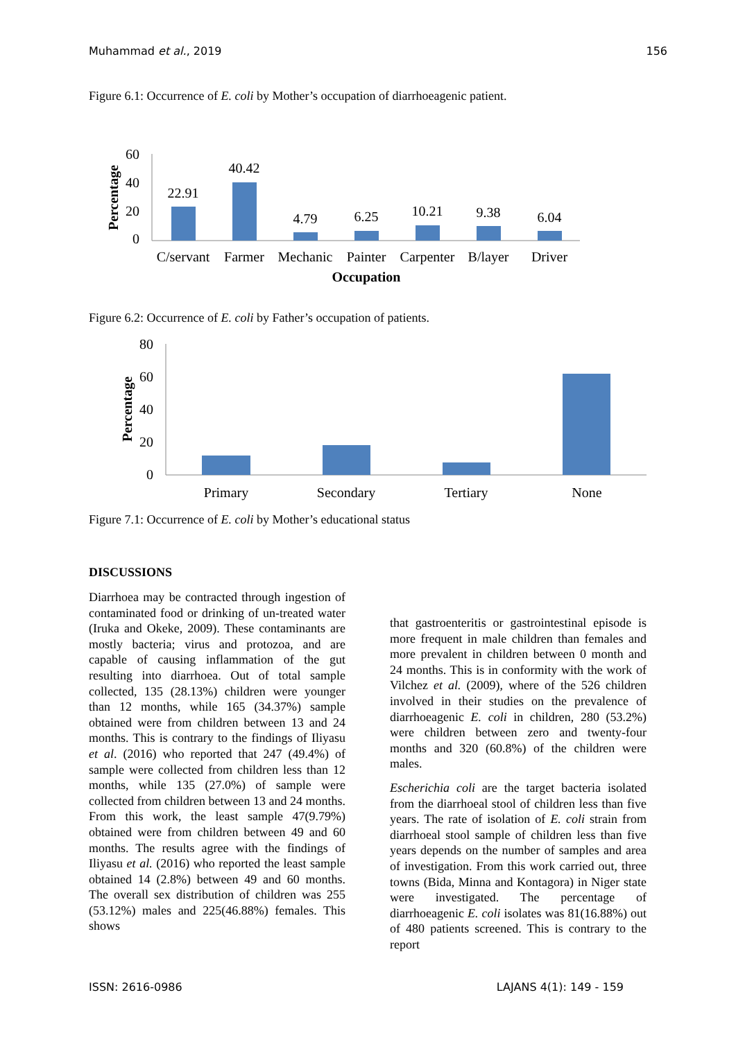Muhammad et al., 2019 156
Figure 6.1: Occurrence of E. coli by Mother’s occupation of diarrhoeagenic patient.
60
40
20
0
Percentage
22.91
40.42
4.79
6.25
10.21
9.38
6.04
C/servant
Farmer
Mechanic
Painter
Carpenter
B/layer
Driver
Occupation
Figure 6.2: Occurrence of E. coli by Father’s occupation of patients.
80
60
40
20
0
Percentage
Primary
Secondary
Tertiary
None
Figure 7.1: Occurrence of E. coli by Mother’s educational status
DISCUSSIONS
Diarrhoea may be contracted through ingestion of contaminated food or drinking of un-treated water (Iruka and Okeke, 2009). These contaminants are mostly bacteria; virus and protozoa, and are capable of causing inflammation of the gut resulting into diarrhoea. Out of total sample collected, 135 (28.13%) children were younger than 12 months, while 165 (34.37%) sample obtained were from children between 13 and 24 months. This is contrary to the findings of Iliyasu et al. (2016) who reported that 247 (49.4%) of sample were collected from children less than 12 months, while 135 (27.0%) of sample were collected from children between 13 and 24 months. From this work, the least sample 47(9.79%) obtained were from children between 49 and 60 months. The results agree with the findings of Iliyasu et al. (2016) who reported the least sample obtained 14 (2.8%) between 49 and 60 months. The overall sex distribution of children was 255 (53.12%) males and 225(46.88%) females. This shows
that gastroenteritis or gastrointestinal episode is more frequent in male children than females and more prevalent in children between 0 month and 24 months. This is in conformity with the work of Vilchez et al. (2009), where of the 526 children involved in their studies on the prevalence of diarrhoeagenic E. coli in children, 280 (53.2%) were children between zero and twenty-four months and 320 (60.8%) of the children were males.
Escherichia coli are the target bacteria isolated from the diarrhoeal stool of children less than five years. The rate of isolation of E. coli strain from diarrhoeal stool sample of children less than five years depends on the number of samples and area of investigation. From this work carried out, three towns (Bida, Minna and Kontagora) in Niger state were investigated. The percentage of diarrhoeagenic E. coli isolates was 81(16.88%) out of 480 patients screened. This is contrary to the report
ISSN: 2616-0986 LAJANS 4(1): 149 - 159